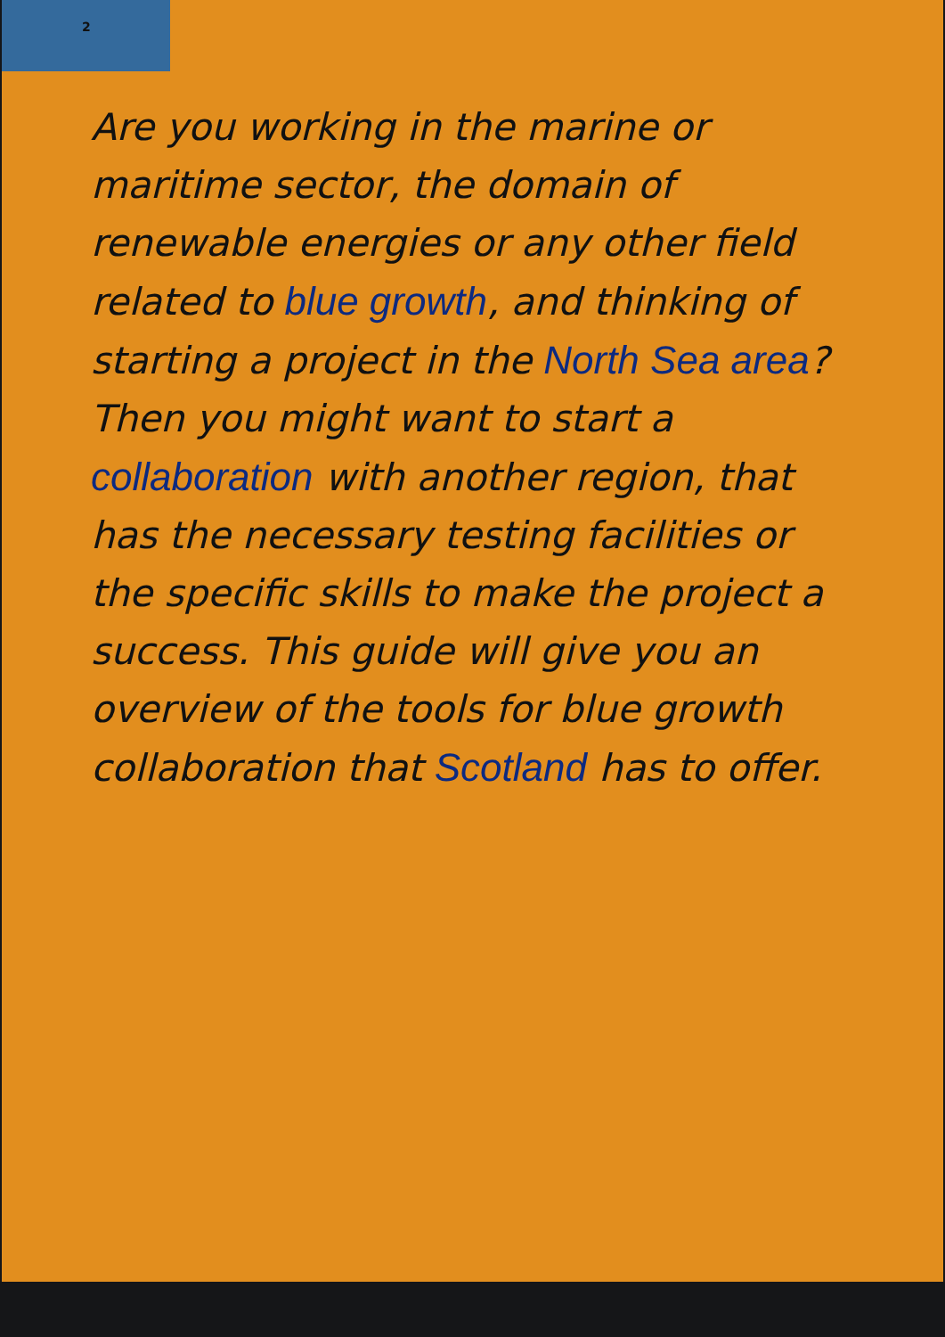2
Are you working in the marine or maritime sector, the domain of renewable energies or any other field related to blue growth, and thinking of starting a project in the North Sea area? Then you might want to start a collaboration with another region, that has the necessary testing facilities or the specific skills to make the project a success. This guide will give you an overview of the tools for blue growth collaboration that Scotland has to offer.